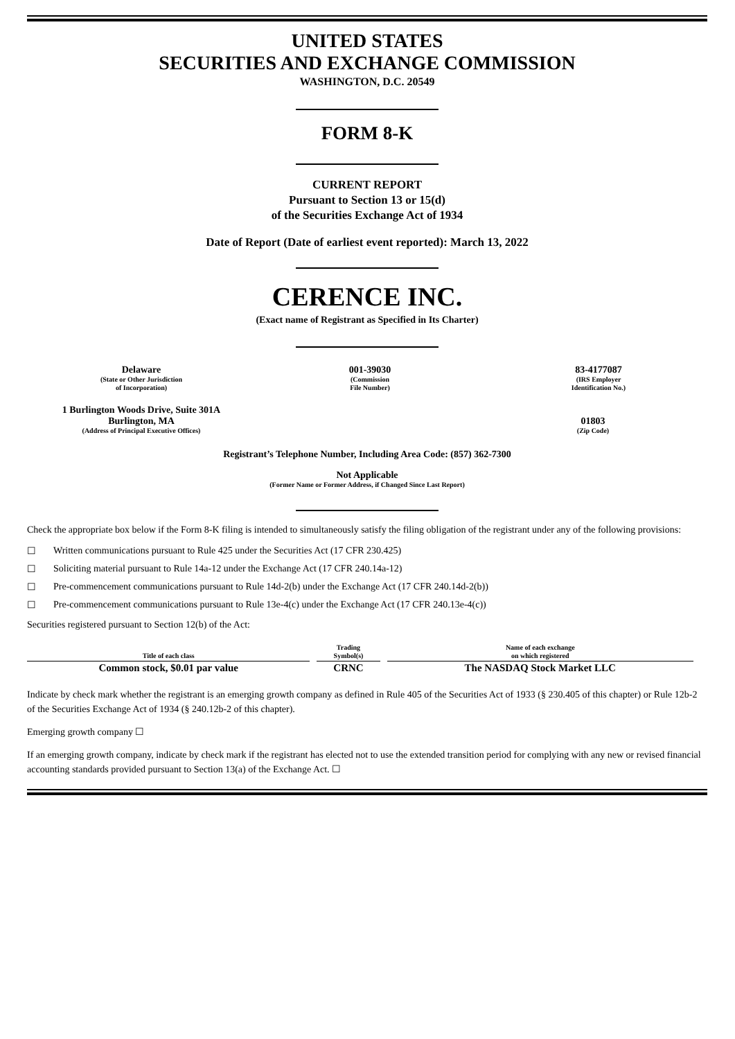UNITED STATES
SECURITIES AND EXCHANGE COMMISSION
WASHINGTON, D.C. 20549
FORM 8-K
CURRENT REPORT
Pursuant to Section 13 or 15(d)
of the Securities Exchange Act of 1934
Date of Report (Date of earliest event reported): March 13, 2022
CERENCE INC.
(Exact name of Registrant as Specified in Its Charter)
Delaware
(State or Other Jurisdiction
of Incorporation)
001-39030
(Commission
File Number)
83-4177087
(IRS Employer
Identification No.)
1 Burlington Woods Drive, Suite 301A
Burlington, MA
(Address of Principal Executive Offices)
01803
(Zip Code)
Registrant’s Telephone Number, Including Area Code: (857) 362-7300
Not Applicable
(Former Name or Former Address, if Changed Since Last Report)
Check the appropriate box below if the Form 8-K filing is intended to simultaneously satisfy the filing obligation of the registrant under any of the following provisions:
☐ Written communications pursuant to Rule 425 under the Securities Act (17 CFR 230.425)
☐ Soliciting material pursuant to Rule 14a-12 under the Exchange Act (17 CFR 240.14a-12)
☐ Pre-commencement communications pursuant to Rule 14d-2(b) under the Exchange Act (17 CFR 240.14d-2(b))
☐ Pre-commencement communications pursuant to Rule 13e-4(c) under the Exchange Act (17 CFR 240.13e-4(c))
Securities registered pursuant to Section 12(b) of the Act:
| Title of each class | Trading Symbol(s) | Name of each exchange on which registered |
| --- | --- | --- |
| Common stock, $0.01 par value | CRNC | The NASDAQ Stock Market LLC |
Indicate by check mark whether the registrant is an emerging growth company as defined in Rule 405 of the Securities Act of 1933 (§ 230.405 of this chapter) or Rule 12b-2 of the Securities Exchange Act of 1934 (§ 240.12b-2 of this chapter).
Emerging growth company ☐
If an emerging growth company, indicate by check mark if the registrant has elected not to use the extended transition period for complying with any new or revised financial accounting standards provided pursuant to Section 13(a) of the Exchange Act. ☐